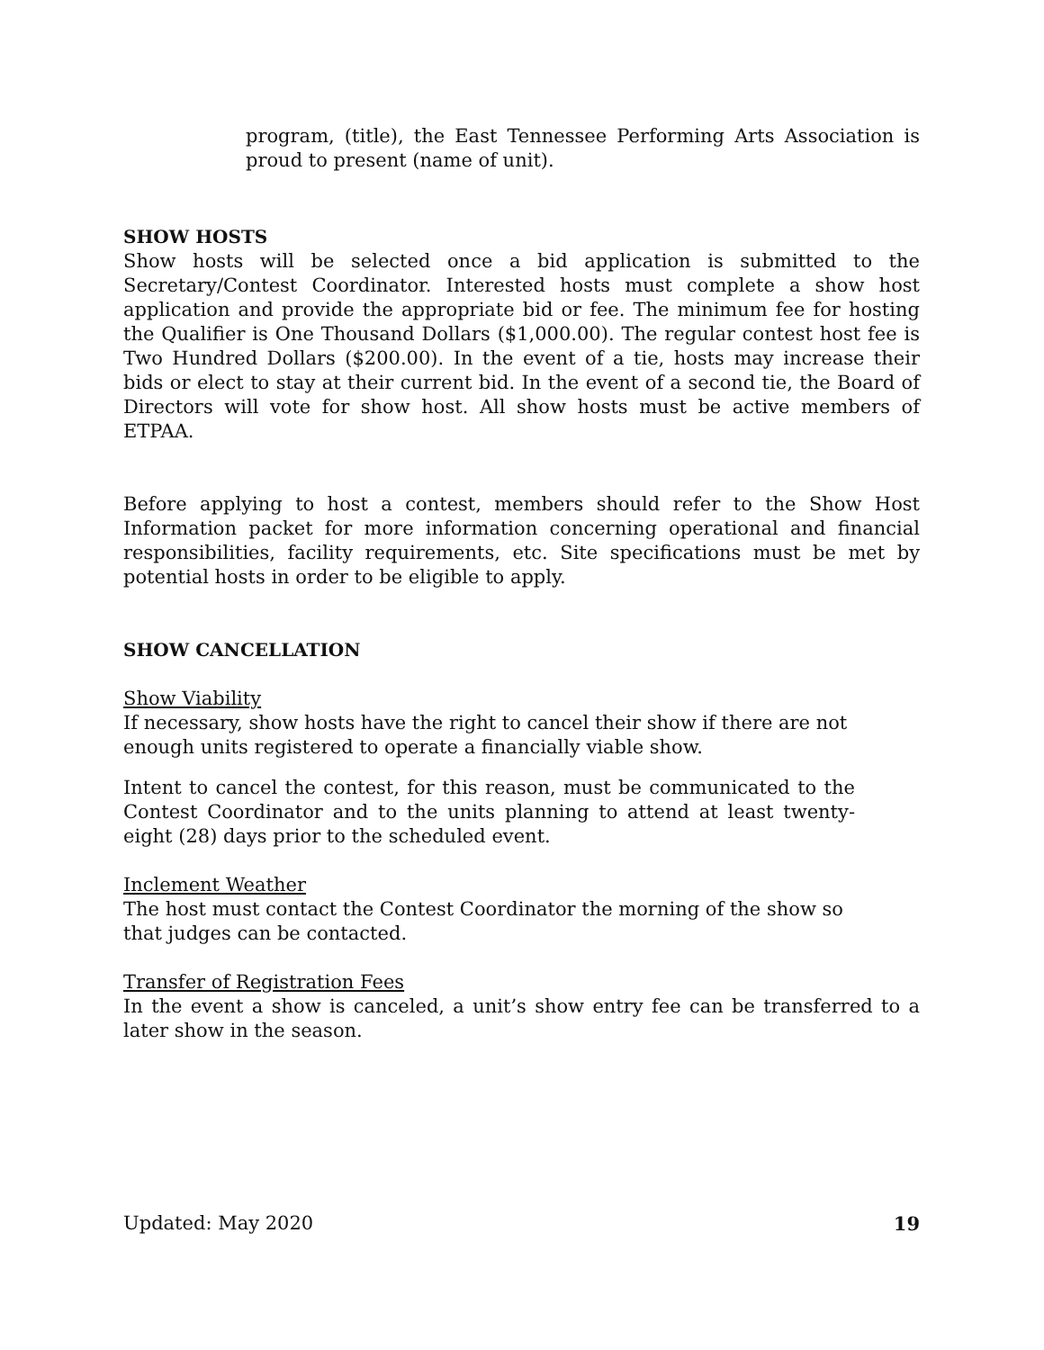program, (title), the East Tennessee Performing Arts Association is proud to present (name of unit).
SHOW HOSTS
Show hosts will be selected once a bid application is submitted to the Secretary/Contest Coordinator. Interested hosts must complete a show host application and provide the appropriate bid or fee. The minimum fee for hosting the Qualifier is One Thousand Dollars ($1,000.00). The regular contest host fee is Two Hundred Dollars ($200.00). In the event of a tie, hosts may increase their bids or elect to stay at their current bid. In the event of a second tie, the Board of Directors will vote for show host. All show hosts must be active members of ETPAA.
Before applying to host a contest, members should refer to the Show Host Information packet for more information concerning operational and financial responsibilities, facility requirements, etc. Site specifications must be met by potential hosts in order to be eligible to apply.
SHOW CANCELLATION
Show Viability
If necessary, show hosts have the right to cancel their show if there are not enough units registered to operate a financially viable show.
Intent to cancel the contest, for this reason, must be communicated to the Contest Coordinator and to the units planning to attend at least twenty-eight (28) days prior to the scheduled event.
Inclement Weather
The host must contact the Contest Coordinator the morning of the show so that judges can be contacted.
Transfer of Registration Fees
In the event a show is canceled, a unit’s show entry fee can be transferred to a later show in the season.
Updated: May 2020 19